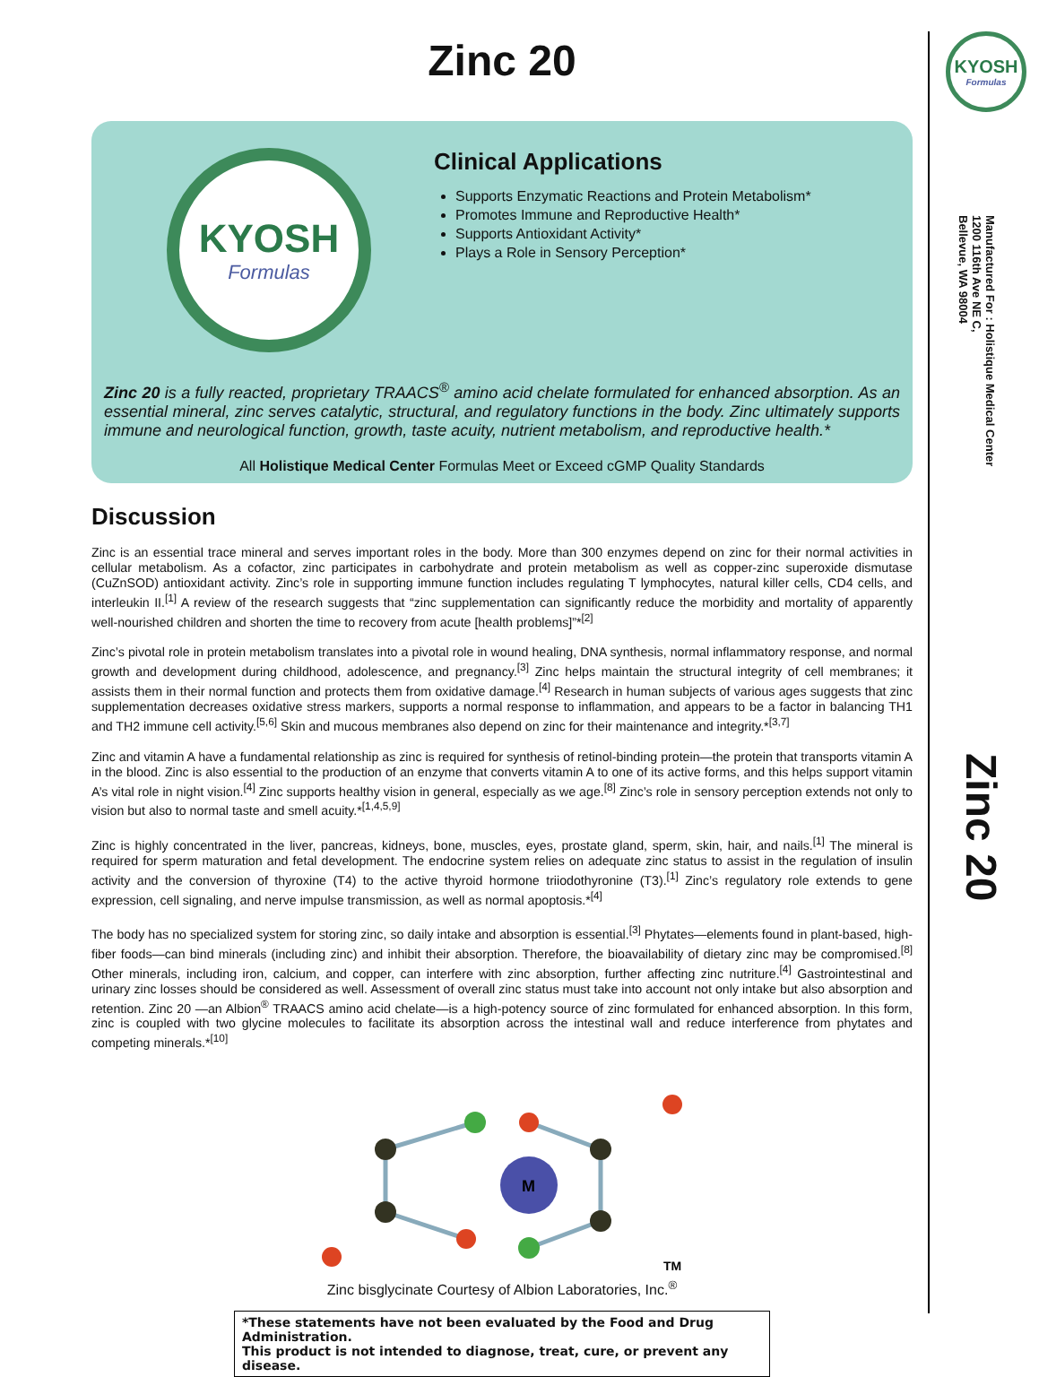Zinc 20
KYOSH
Formulas
Clinical Applications
Supports Enzymatic Reactions and Protein Metabolism*
Promotes Immune and Reproductive Health*
Supports Antioxidant Activity*
Plays a Role in Sensory Perception*
Zinc 20 is a fully reacted, proprietary TRAACS<sup>®</sup> amino acid chelate formulated for enhanced absorption. As an essential mineral, zinc serves catalytic, structural, and regulatory functions in the body. Zinc ultimately supports immune and neurological function, growth, taste acuity, nutrient metabolism, and reproductive health.*
All Holistique Medical Center Formulas Meet or Exceed cGMP Quality Standards
Discussion
Zinc is an essential trace mineral and serves important roles in the body. More than 300 enzymes depend on zinc for their normal activities in cellular metabolism. As a cofactor, zinc participates in carbohydrate and protein metabolism as well as copper-zinc superoxide dismutase (CuZnSOD) antioxidant activity. Zinc’s role in supporting immune function includes regulating T lymphocytes, natural killer cells, CD4 cells, and interleukin II.<sup>[1]</sup> A review of the research suggests that “zinc supplementation can significantly reduce the morbidity and mortality of apparently well-nourished children and shorten the time to recovery from acute [health problems]”*<sup>[2]</sup>
Zinc’s pivotal role in protein metabolism translates into a pivotal role in wound healing, DNA synthesis, normal inflammatory response, and normal growth and development during childhood, adolescence, and pregnancy.<sup>[3]</sup> Zinc helps maintain the structural integrity of cell membranes; it assists them in their normal function and protects them from oxidative damage.<sup>[4]</sup> Research in human subjects of various ages suggests that zinc supplementation decreases oxidative stress markers, supports a normal response to inflammation, and appears to be a factor in balancing TH1 and TH2 immune cell activity.<sup>[5,6]</sup> Skin and mucous membranes also depend on zinc for their maintenance and integrity.*<sup>[3,7]</sup>
Zinc and vitamin A have a fundamental relationship as zinc is required for synthesis of retinol-binding protein—the protein that transports vitamin A in the blood. Zinc is also essential to the production of an enzyme that converts vitamin A to one of its active forms, and this helps support vitamin A’s vital role in night vision.<sup>[4]</sup> Zinc supports healthy vision in general, especially as we age.<sup>[8]</sup> Zinc’s role in sensory perception extends not only to vision but also to normal taste and smell acuity.*<sup>[1,4,5,9]</sup>
Zinc is highly concentrated in the liver, pancreas, kidneys, bone, muscles, eyes, prostate gland, sperm, skin, hair, and nails.<sup>[1]</sup> The mineral is required for sperm maturation and fetal development. The endocrine system relies on adequate zinc status to assist in the regulation of insulin activity and the conversion of thyroxine (T4) to the active thyroid hormone triiodothyronine (T3).<sup>[1]</sup> Zinc’s regulatory role extends to gene expression, cell signaling, and nerve impulse transmission, as well as normal apoptosis.*<sup>[4]</sup>
The body has no specialized system for storing zinc, so daily intake and absorption is essential.<sup>[3]</sup> Phytates—elements found in plant-based, high-fiber foods—can bind minerals (including zinc) and inhibit their absorption. Therefore, the bioavailability of dietary zinc may be compromised.<sup>[8]</sup> Other minerals, including iron, calcium, and copper, can interfere with zinc absorption, further affecting zinc nutriture.<sup>[4]</sup> Gastrointestinal and urinary zinc losses should be considered as well. Assessment of overall zinc status must take into account not only intake but also absorption and retention. Zinc 20 —an Albion<sup>®</sup> TRAACS amino acid chelate—is a high-potency source of zinc formulated for enhanced absorption. In this form, zinc is coupled with two glycine molecules to facilitate its absorption across the intestinal wall and reduce interference from phytates and competing minerals.*<sup>[10]</sup>
M
TM
Zinc bisglycinate Courtesy of Albion Laboratories, Inc.<sup>®</sup>
*These statements have not been evaluated by the Food and Drug Administration.
This product is not intended to diagnose, treat, cure, or prevent any disease.
KYOSH
Formulas
Manufactured For : Holistique Medical Center
1200 116th Ave NE C,
Bellevue, WA 98004
Zinc 20